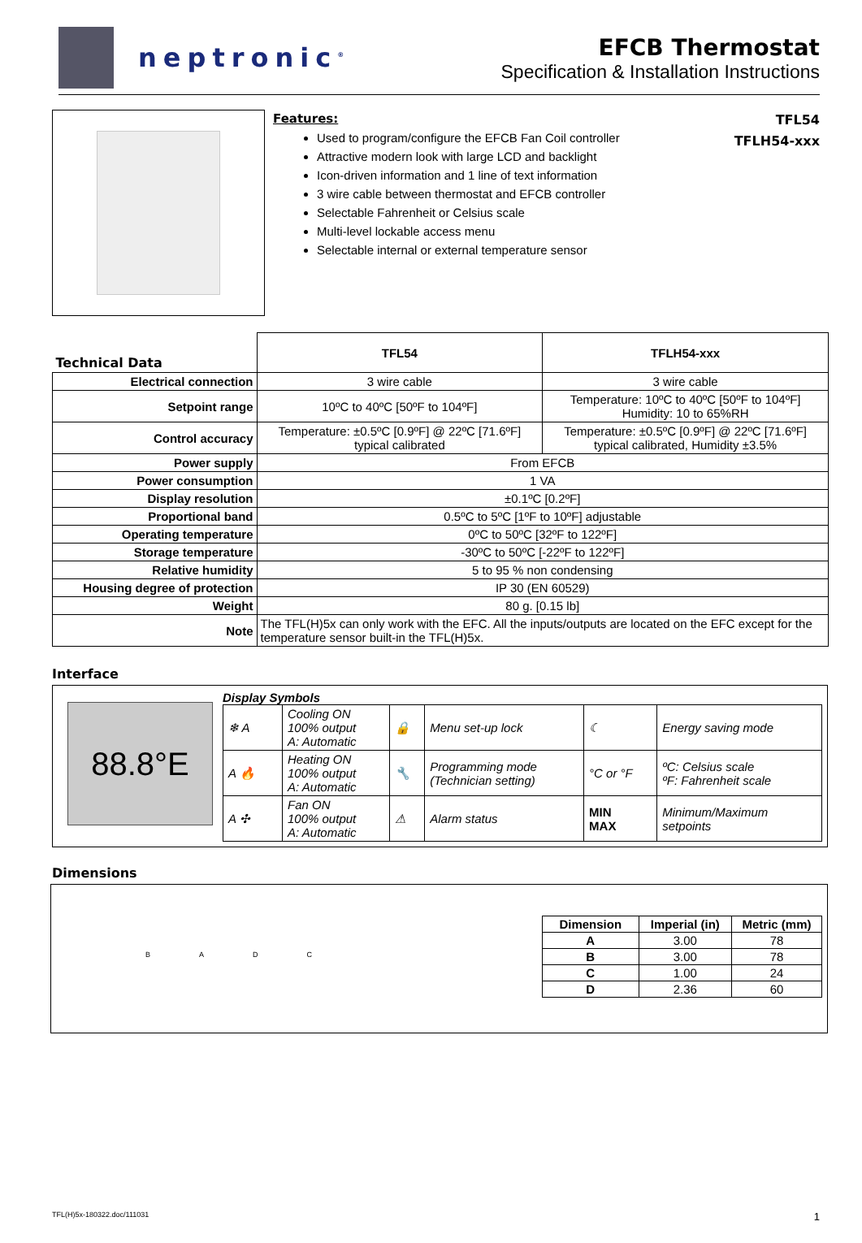neptronic<sup>®</sup>
EFCB Thermostat
Specification & Installation Instructions
Features:
Used to program/configure the EFCB Fan Coil controller
Attractive modern look with large LCD and backlight
Icon-driven information and 1 line of text information
3 wire cable between thermostat and EFCB controller
Selectable Fahrenheit or Celsius scale
Multi-level lockable access menu
Selectable internal or external temperature sensor
TFL54
TFLH54-xxx
| Technical Data | TFL54 | TFLH54-xxx |
| --- | --- | --- |
| Electrical connection | 3 wire cable | 3 wire cable |
| Setpoint range | 10ºC to 40ºC [50ºF to 104ºF] | Temperature: 10ºC to 40ºC [50ºF to 104ºF] Humidity: 10 to 65%RH |
| Control accuracy | Temperature: ±0.5ºC [0.9ºF] @ 22ºC [71.6ºF] typical calibrated | Temperature: ±0.5ºC [0.9ºF] @ 22ºC [71.6ºF] typical calibrated, Humidity ±3.5% |
| Power supply | From EFCB | |
| Power consumption | 1 VA | |
| Display resolution | ±0.1ºC [0.2ºF] | |
| Proportional band | 0.5ºC to 5ºC [1ºF to 10ºF] adjustable | |
| Operating temperature | 0ºC to 50ºC [32ºF to 122ºF] | |
| Storage temperature | -30ºC to 50ºC [-22ºF to 122ºF] | |
| Relative humidity | 5 to 95 % non condensing | |
| Housing degree of protection | IP 30 (EN 60529) | |
| Weight | 80 g. [0.15 lb] | |
| Note | The TFL(H)5x can only work with the EFC. All the inputs/outputs are located on the EFC except for the temperature sensor built-in the TFL(H)5x. | |
Interface
88.8°E
Display Symbols
| ❄ A | Cooling ON 100% output A: Automatic | 🔒 | Menu set-up lock | ☾ | Energy saving mode |
| A 🔥 | Heating ON 100% output A: Automatic | 🔧 | Programming mode (Technician setting) | °C or °F | ºC: Celsius scale ºF: Fahrenheit scale |
| A ✣ | Fan ON 100% output A: Automatic | ⚠ | Alarm status | MIN MAX | Minimum/Maximum setpoints |
Dimensions
BADC
| Dimension | Imperial (in) | Metric (mm) |
| --- | --- | --- |
| A | 3.00 | 78 |
| B | 3.00 | 78 |
| C | 1.00 | 24 |
| D | 2.36 | 60 |
TFL(H)5x-180322.doc/111031 1